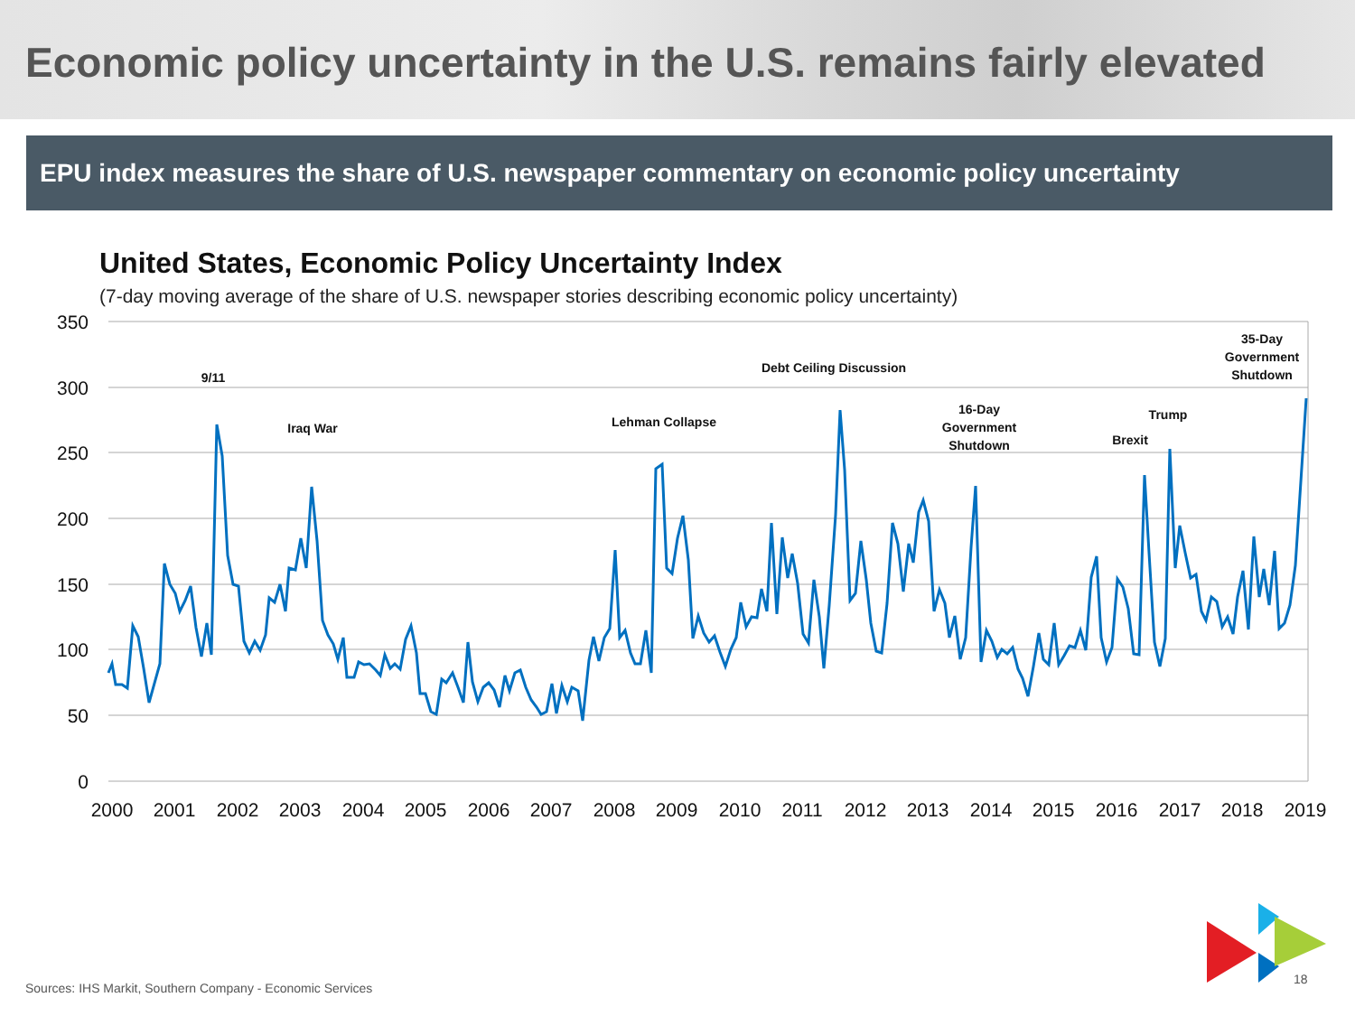Economic policy uncertainty in the U.S. remains fairly elevated
EPU index measures the share of U.S. newspaper commentary on economic policy uncertainty
United States, Economic Policy Uncertainty Index
(7-day moving average of the share of U.S. newspaper stories describing economic policy uncertainty)
350
300
250
200
150
100
50
0
2000
2001
2002
2003
2004
2005
2006
2007
2008
2009
2010
2011
2012
2013
2014
2015
2016
2017
2018
2019
9/11
Iraq War
Lehman Collapse
Debt Ceiling Discussion
16-Day
Government
Shutdown
Brexit
Trump
35-Day
Government
Shutdown
Sources: IHS Markit, Southern Company - Economic Services
18